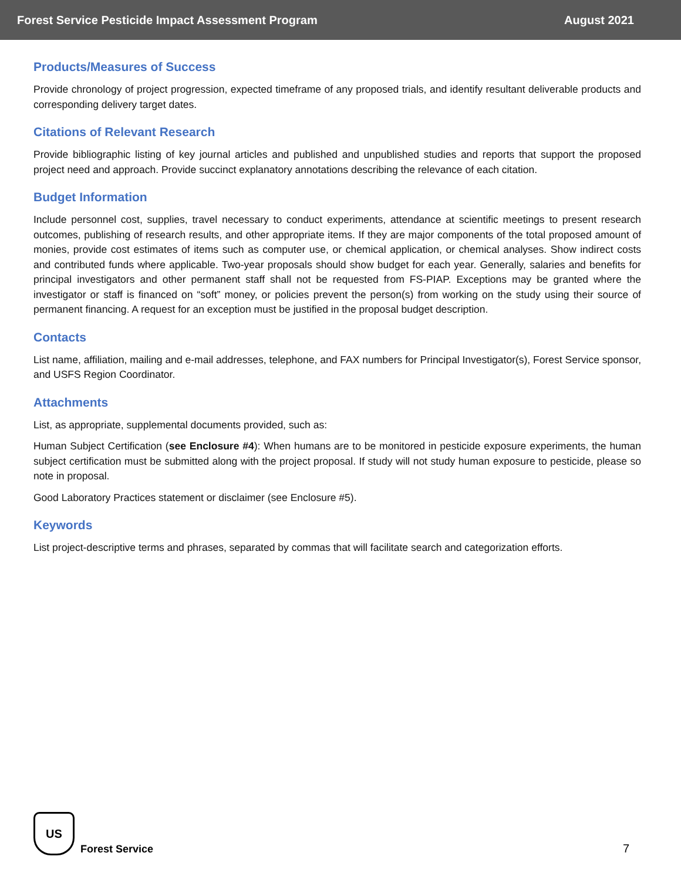Forest Service Pesticide Impact Assessment Program August 2021
Products/Measures of Success
Provide chronology of project progression, expected timeframe of any proposed trials, and identify resultant deliverable products and corresponding delivery target dates.
Citations of Relevant Research
Provide bibliographic listing of key journal articles and published and unpublished studies and reports that support the proposed project need and approach. Provide succinct explanatory annotations describing the relevance of each citation.
Budget Information
Include personnel cost, supplies, travel necessary to conduct experiments, attendance at scientific meetings to present research outcomes, publishing of research results, and other appropriate items. If they are major components of the total proposed amount of monies, provide cost estimates of items such as computer use, or chemical application, or chemical analyses. Show indirect costs and contributed funds where applicable. Two-year proposals should show budget for each year. Generally, salaries and benefits for principal investigators and other permanent staff shall not be requested from FS-PIAP. Exceptions may be granted where the investigator or staff is financed on “soft” money, or policies prevent the person(s) from working on the study using their source of permanent financing. A request for an exception must be justified in the proposal budget description.
Contacts
List name, affiliation, mailing and e-mail addresses, telephone, and FAX numbers for Principal Investigator(s), Forest Service sponsor, and USFS Region Coordinator.
Attachments
List, as appropriate, supplemental documents provided, such as:
Human Subject Certification (see Enclosure #4): When humans are to be monitored in pesticide exposure experiments, the human subject certification must be submitted along with the project proposal. If study will not study human exposure to pesticide, please so note in proposal.
Good Laboratory Practices statement or disclaimer (see Enclosure #5).
Keywords
List project-descriptive terms and phrases, separated by commas that will facilitate search and categorization efforts.
US
Forest Service
7